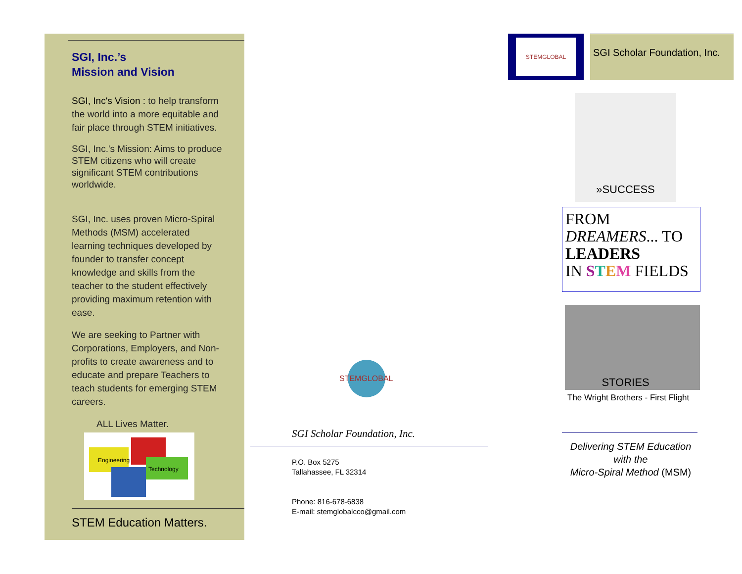SGI, Inc.’s
Mission and Vision
SGI, Inc's Vision : to help transform the world into a more equitable and fair place through STEM initiatives.
SGI, Inc.'s Mission: Aims to produce STEM citizens who will create significant STEM contributions worldwide.
SGI, Inc. uses proven Micro-Spiral Methods (MSM) accelerated learning techniques developed by founder to transfer concept knowledge and skills from the teacher to the student effectively providing maximum retention with ease.
We are seeking to Partner with Corporations, Employers, and Non-profits to create awareness and to educate and prepare Teachers to teach students for emerging STEM careers.
ALL Lives Matter.
Engineering
Technology
STEM Education Matters.
STEMGLOBAL
SGI Scholar Foundation, Inc.
P.O. Box 5275
Tallahassee, FL 32314
Phone: 816-678-6838
E-mail: stemglobalcco@gmail.com
STEMGLOBAL
SGI Scholar Foundation, Inc.
»SUCCESS STORIES
FROM
DREAMERS... TO
LEADERS
IN STEM FIELDS
The Wright Brothers - First Flight
Delivering STEM Education
with the
Micro-Spiral Method (MSM)